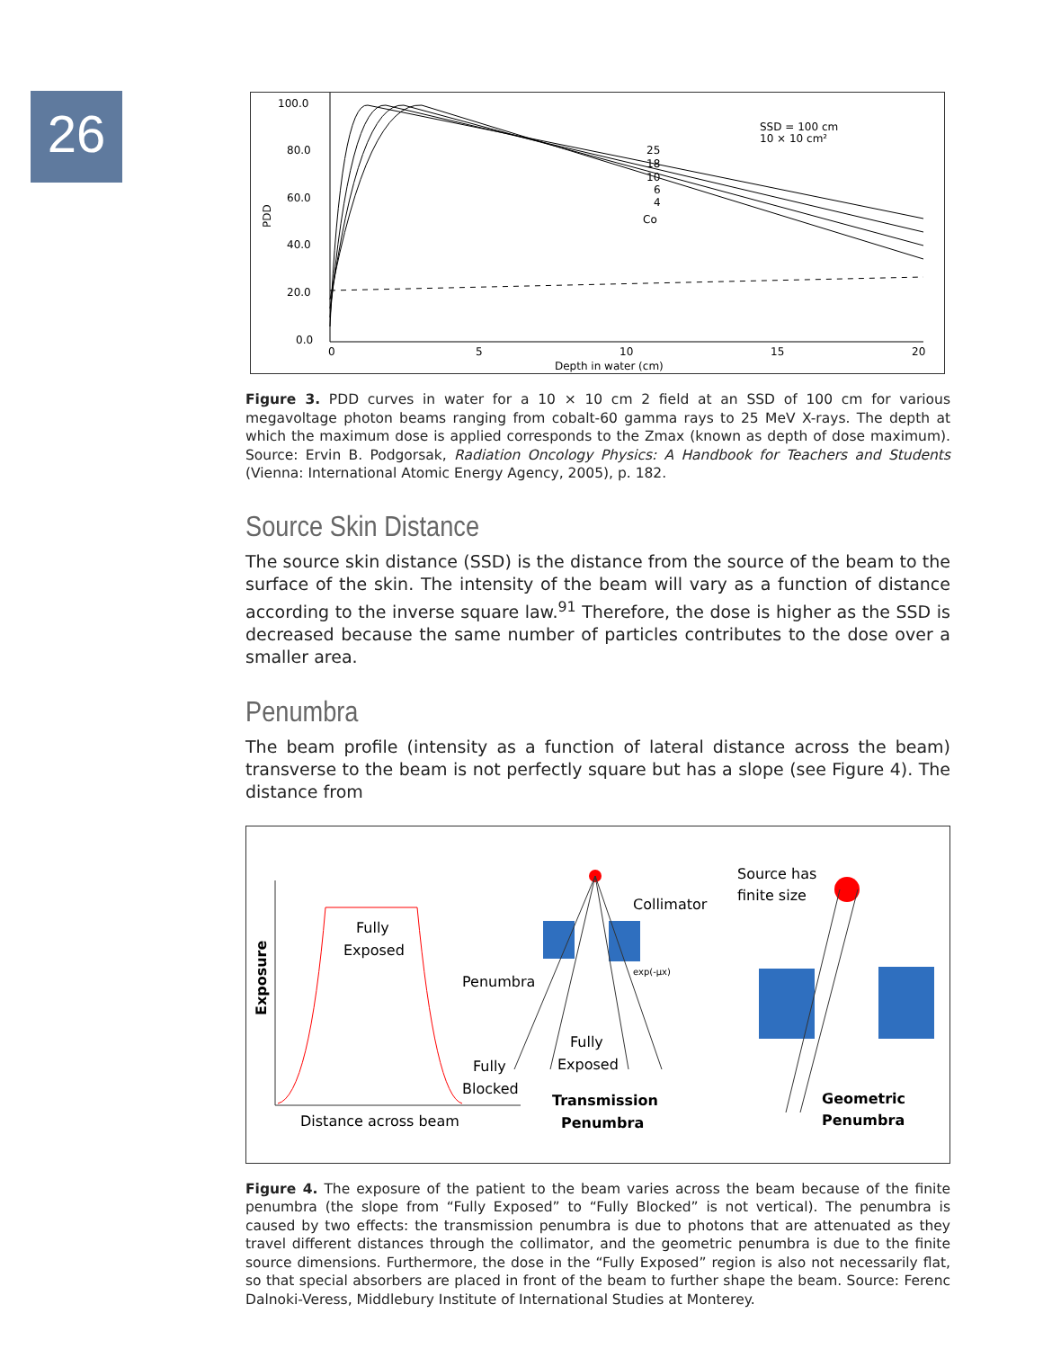26
100.0
80.0
60.0
40.0
20.0
0.0
PDD
0
5
10
15
20
Depth in water (cm)
SSD = 100 cm
10 × 10 cm²
25
18
10
6
4
Co
Figure 3. PDD curves in water for a 10 × 10 cm 2 field at an SSD of 100 cm for various megavoltage photon beams ranging from cobalt-60 gamma rays to 25 MeV X-rays. The depth at which the maximum dose is applied corresponds to the Zmax (known as depth of dose maximum). Source: Ervin B. Podgorsak, Radiation Oncology Physics: A Handbook for Teachers and Students (Vienna: International Atomic Energy Agency, 2005), p. 182.
Source Skin Distance
The source skin distance (SSD) is the distance from the source of the beam to the surface of the skin. The intensity of the beam will vary as a function of distance according to the inverse square law.<sup>91</sup> Therefore, the dose is higher as the SSD is decreased because the same number of particles contributes to the dose over a smaller area.
Penumbra
The beam profile (intensity as a function of lateral distance across the beam) transverse to the beam is not perfectly square but has a slope (see Figure 4). The distance from
Exposure
Fully
Exposed
Penumbra
Fully
Blocked
Distance across beam
Collimator
exp(-μx)
Fully
Exposed
Transmission
Penumbra
Source has
finite size
Geometric
Penumbra
Figure 4. The exposure of the patient to the beam varies across the beam because of the finite penumbra (the slope from “Fully Exposed” to “Fully Blocked” is not vertical). The penumbra is caused by two effects: the transmission penumbra is due to photons that are attenuated as they travel different distances through the collimator, and the geometric penumbra is due to the finite source dimensions. Furthermore, the dose in the “Fully Exposed” region is also not necessarily flat, so that special absorbers are placed in front of the beam to further shape the beam. Source: Ferenc Dalnoki-Veress, Middlebury Institute of International Studies at Monterey.